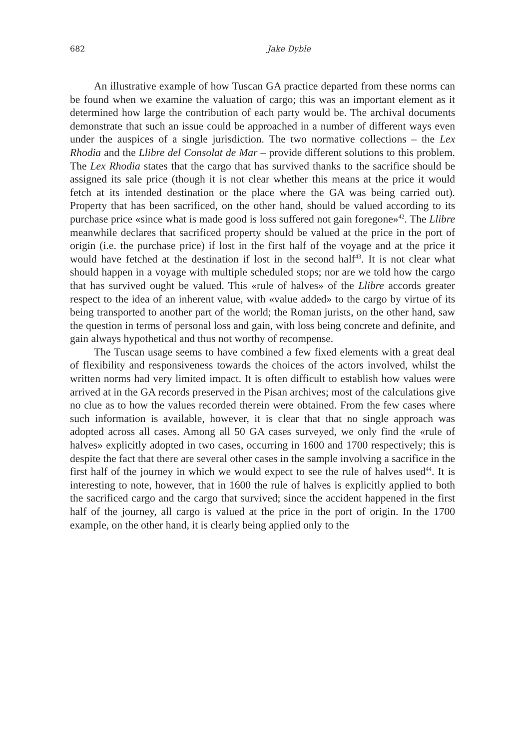682 Jake Dyble
An illustrative example of how Tuscan GA practice departed from these norms can be found when we examine the valuation of cargo; this was an important element as it determined how large the contribution of each party would be. The archival documents demonstrate that such an issue could be approached in a number of different ways even under the auspices of a single jurisdiction. The two normative collections – the Lex Rhodia and the Llibre del Consolat de Mar – provide different solutions to this problem. The Lex Rhodia states that the cargo that has survived thanks to the sacrifice should be assigned its sale price (though it is not clear whether this means at the price it would fetch at its intended destination or the place where the GA was being carried out). Property that has been sacrificed, on the other hand, should be valued according to its purchase price «since what is made good is loss suffered not gain foregone»<sup>42</sup>. The Llibre meanwhile declares that sacrificed property should be valued at the price in the port of origin (i.e. the purchase price) if lost in the first half of the voyage and at the price it would have fetched at the destination if lost in the second half<sup>43</sup>. It is not clear what should happen in a voyage with multiple scheduled stops; nor are we told how the cargo that has survived ought be valued. This «rule of halves» of the Llibre accords greater respect to the idea of an inherent value, with «value added» to the cargo by virtue of its being transported to another part of the world; the Roman jurists, on the other hand, saw the question in terms of personal loss and gain, with loss being concrete and definite, and gain always hypothetical and thus not worthy of recompense.
The Tuscan usage seems to have combined a few fixed elements with a great deal of flexibility and responsiveness towards the choices of the actors involved, whilst the written norms had very limited impact. It is often difficult to establish how values were arrived at in the GA records preserved in the Pisan archives; most of the calculations give no clue as to how the values recorded therein were obtained. From the few cases where such information is available, however, it is clear that that no single approach was adopted across all cases. Among all 50 GA cases surveyed, we only find the «rule of halves» explicitly adopted in two cases, occurring in 1600 and 1700 respectively; this is despite the fact that there are several other cases in the sample involving a sacrifice in the first half of the journey in which we would expect to see the rule of halves used<sup>44</sup>. It is interesting to note, however, that in 1600 the rule of halves is explicitly applied to both the sacrificed cargo and the cargo that survived; since the accident happened in the first half of the journey, all cargo is valued at the price in the port of origin. In the 1700 example, on the other hand, it is clearly being applied only to the